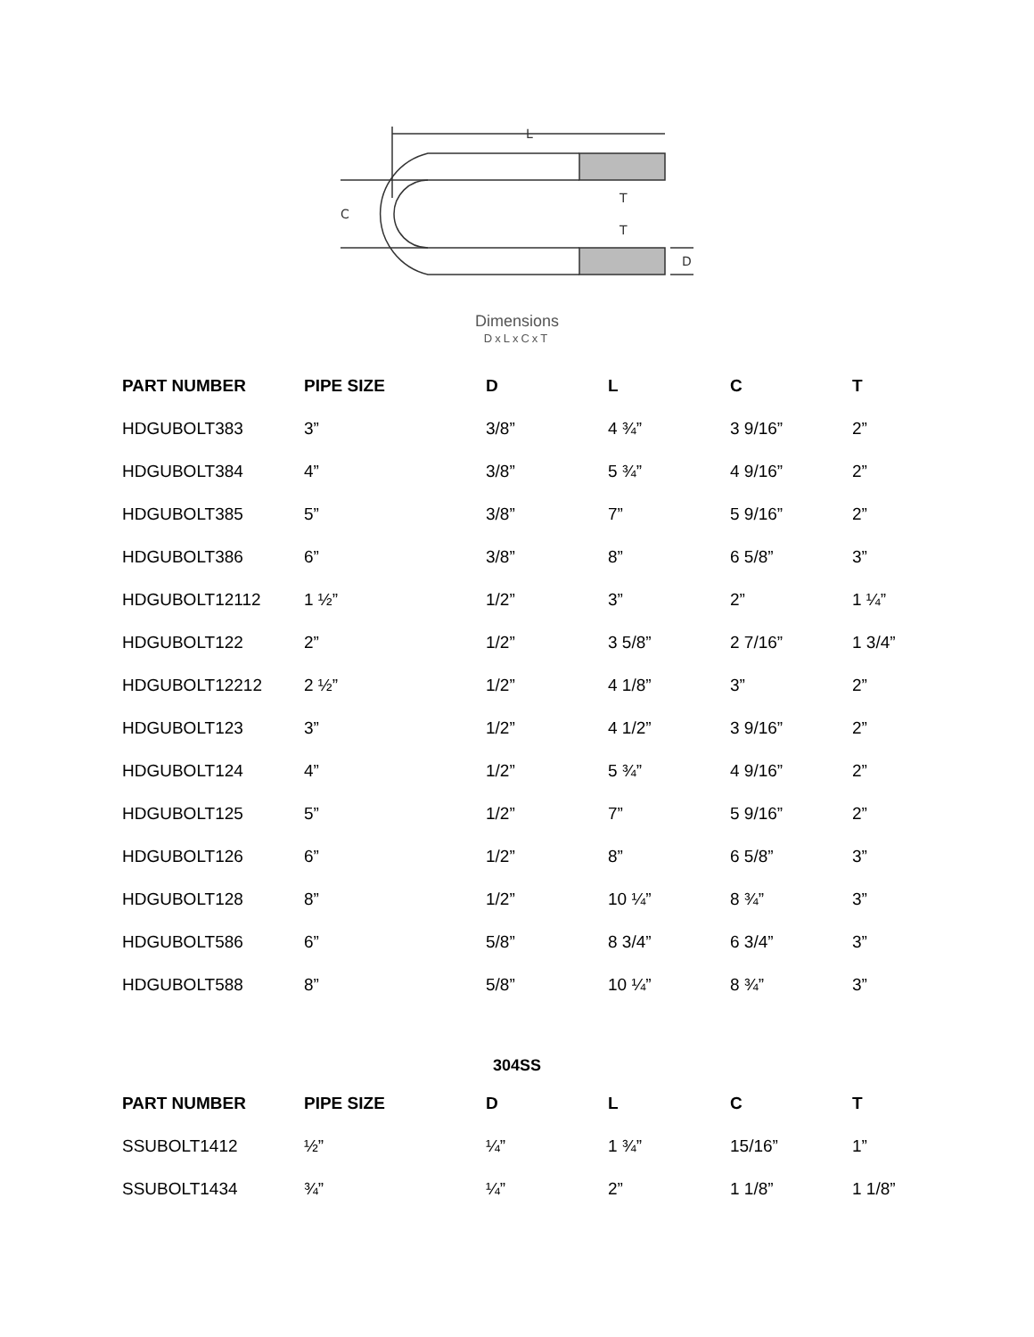L
T
T
C
D
Dimensions
DxLxCxT
| PART NUMBER | PIPE SIZE | D | L | C | T |
| --- | --- | --- | --- | --- | --- |
| HDGUBOLT383 | 3” | 3/8” | 4 ¾” | 3 9/16” | 2” |
| HDGUBOLT384 | 4” | 3/8” | 5 ¾” | 4 9/16” | 2” |
| HDGUBOLT385 | 5” | 3/8” | 7” | 5 9/16” | 2” |
| HDGUBOLT386 | 6” | 3/8” | 8” | 6 5/8” | 3” |
| HDGUBOLT12112 | 1 ½” | 1/2” | 3” | 2” | 1 ¼” |
| HDGUBOLT122 | 2” | 1/2” | 3 5/8” | 2 7/16” | 1 3/4” |
| HDGUBOLT12212 | 2 ½” | 1/2” | 4 1/8” | 3” | 2” |
| HDGUBOLT123 | 3” | 1/2” | 4 1/2” | 3 9/16” | 2” |
| HDGUBOLT124 | 4” | 1/2” | 5 ¾” | 4 9/16” | 2” |
| HDGUBOLT125 | 5” | 1/2” | 7” | 5 9/16” | 2” |
| HDGUBOLT126 | 6” | 1/2” | 8” | 6 5/8” | 3” |
| HDGUBOLT128 | 8” | 1/2” | 10 ¼” | 8 ¾” | 3” |
| HDGUBOLT586 | 6” | 5/8” | 8 3/4” | 6 3/4” | 3” |
| HDGUBOLT588 | 8” | 5/8” | 10 ¼” | 8 ¾” | 3” |
304SS
| PART NUMBER | PIPE SIZE | D | L | C | T |
| --- | --- | --- | --- | --- | --- |
| SSUBOLT1412 | ½” | ¼” | 1 ¾” | 15/16” | 1” |
| SSUBOLT1434 | ¾” | ¼” | 2” | 1 1/8” | 1 1/8” |